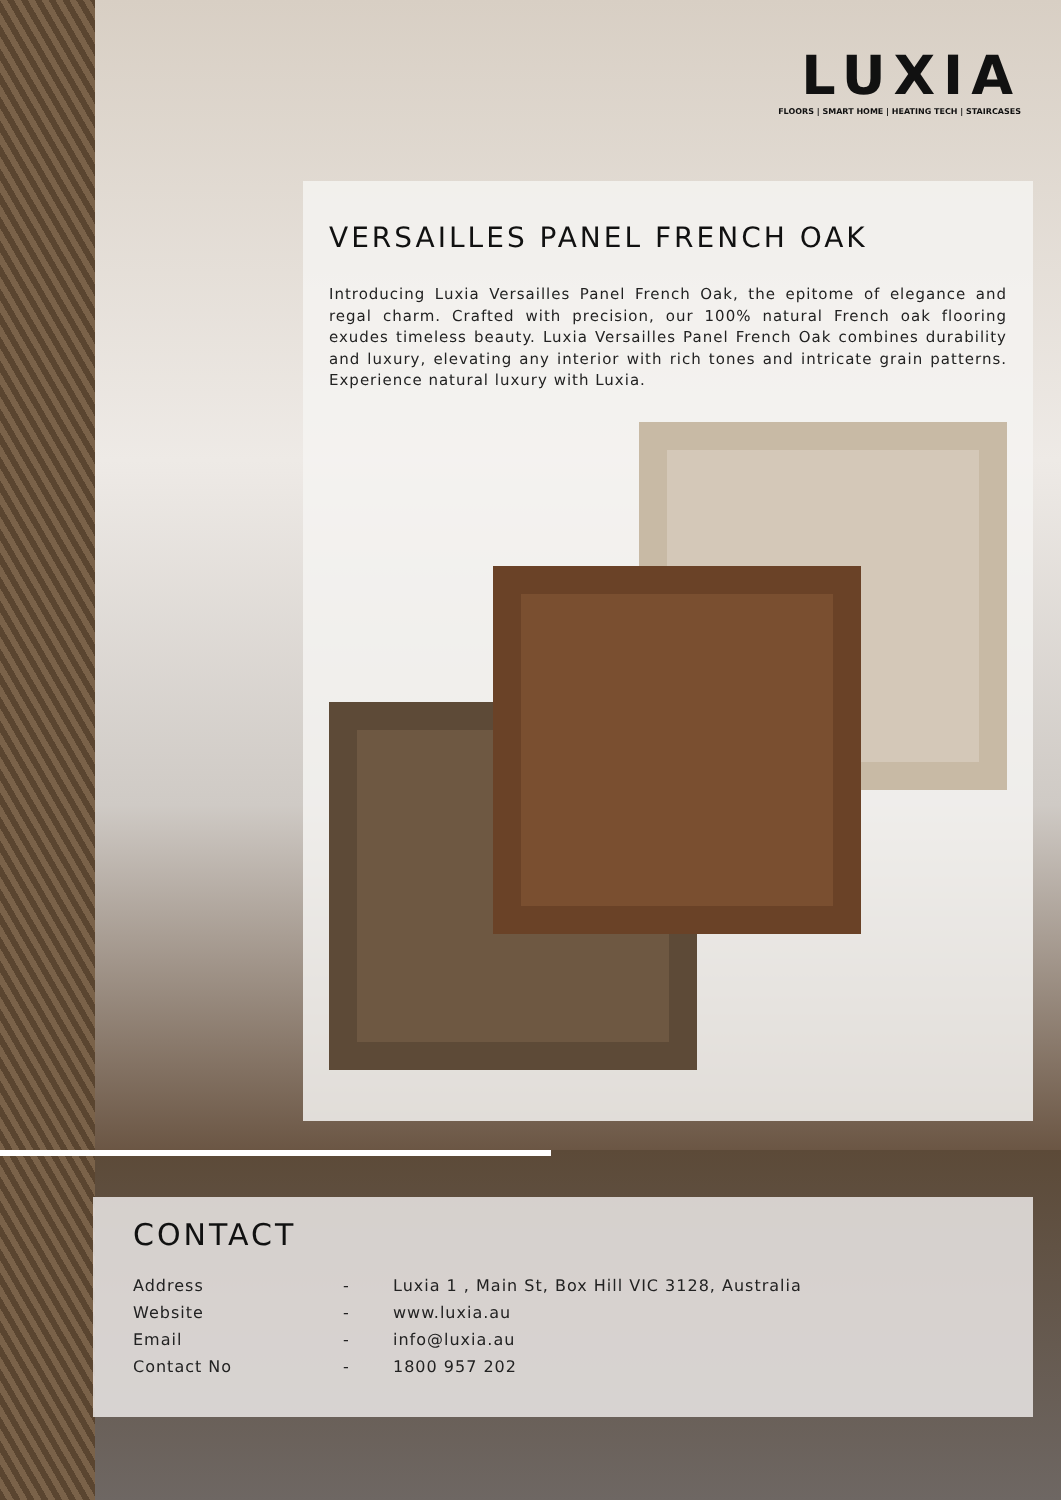LUXIA
FLOORS | SMART HOME | HEATING TECH | STAIRCASES
VERSAILLES PANEL FRENCH OAK
Introducing Luxia Versailles Panel French Oak, the epitome of elegance and regal charm. Crafted with precision, our 100% natural French oak flooring exudes timeless beauty. Luxia Versailles Panel French Oak combines durability and luxury, elevating any interior with rich tones and intricate grain patterns. Experience natural luxury with Luxia.
CONTACT
| Address | - | Luxia 1 , Main St, Box Hill VIC 3128, Australia |
| Website | - | www.luxia.au |
| Email | - | info@luxia.au |
| Contact No | - | 1800 957 202 |